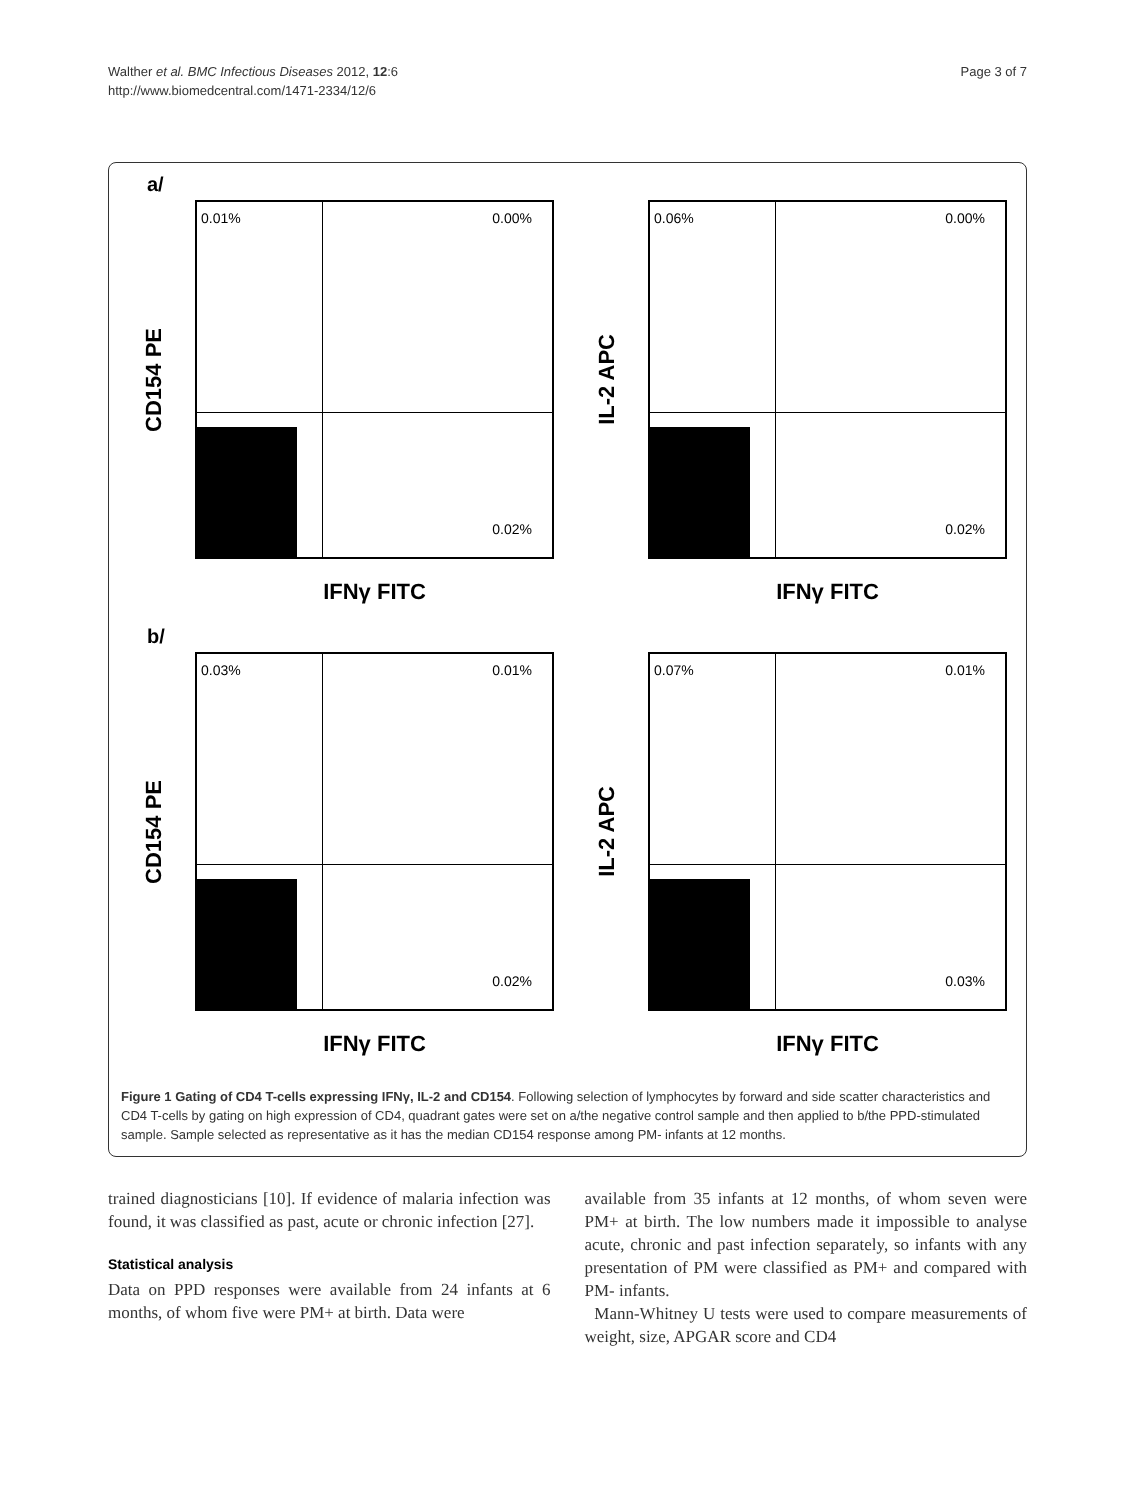Walther et al. BMC Infectious Diseases 2012, 12:6
http://www.biomedcentral.com/1471-2334/12/6
Page 3 of 7
a/
CD154 PE
0.01% 0.00%
0.02%
IFNγ FITC
IL-2 APC
0.06% 0.00%
0.02%
IFNγ FITC
b/
CD154 PE
0.03% 0.01%
0.02%
IFNγ FITC
IL-2 APC
0.07% 0.01%
0.03%
IFNγ FITC
Figure 1 Gating of CD4 T-cells expressing IFNγ, IL-2 and CD154. Following selection of lymphocytes by forward and side scatter characteristics and CD4 T-cells by gating on high expression of CD4, quadrant gates were set on a/the negative control sample and then applied to b/the PPD-stimulated sample. Sample selected as representative as it has the median CD154 response among PM- infants at 12 months.
trained diagnosticians [10]. If evidence of malaria infection was found, it was classified as past, acute or chronic infection [27].
Statistical analysis
Data on PPD responses were available from 24 infants at 6 months, of whom five were PM+ at birth. Data were
available from 35 infants at 12 months, of whom seven were PM+ at birth. The low numbers made it impossible to analyse acute, chronic and past infection separately, so infants with any presentation of PM were classified as PM+ and compared with PM- infants.
Mann-Whitney U tests were used to compare measurements of weight, size, APGAR score and CD4